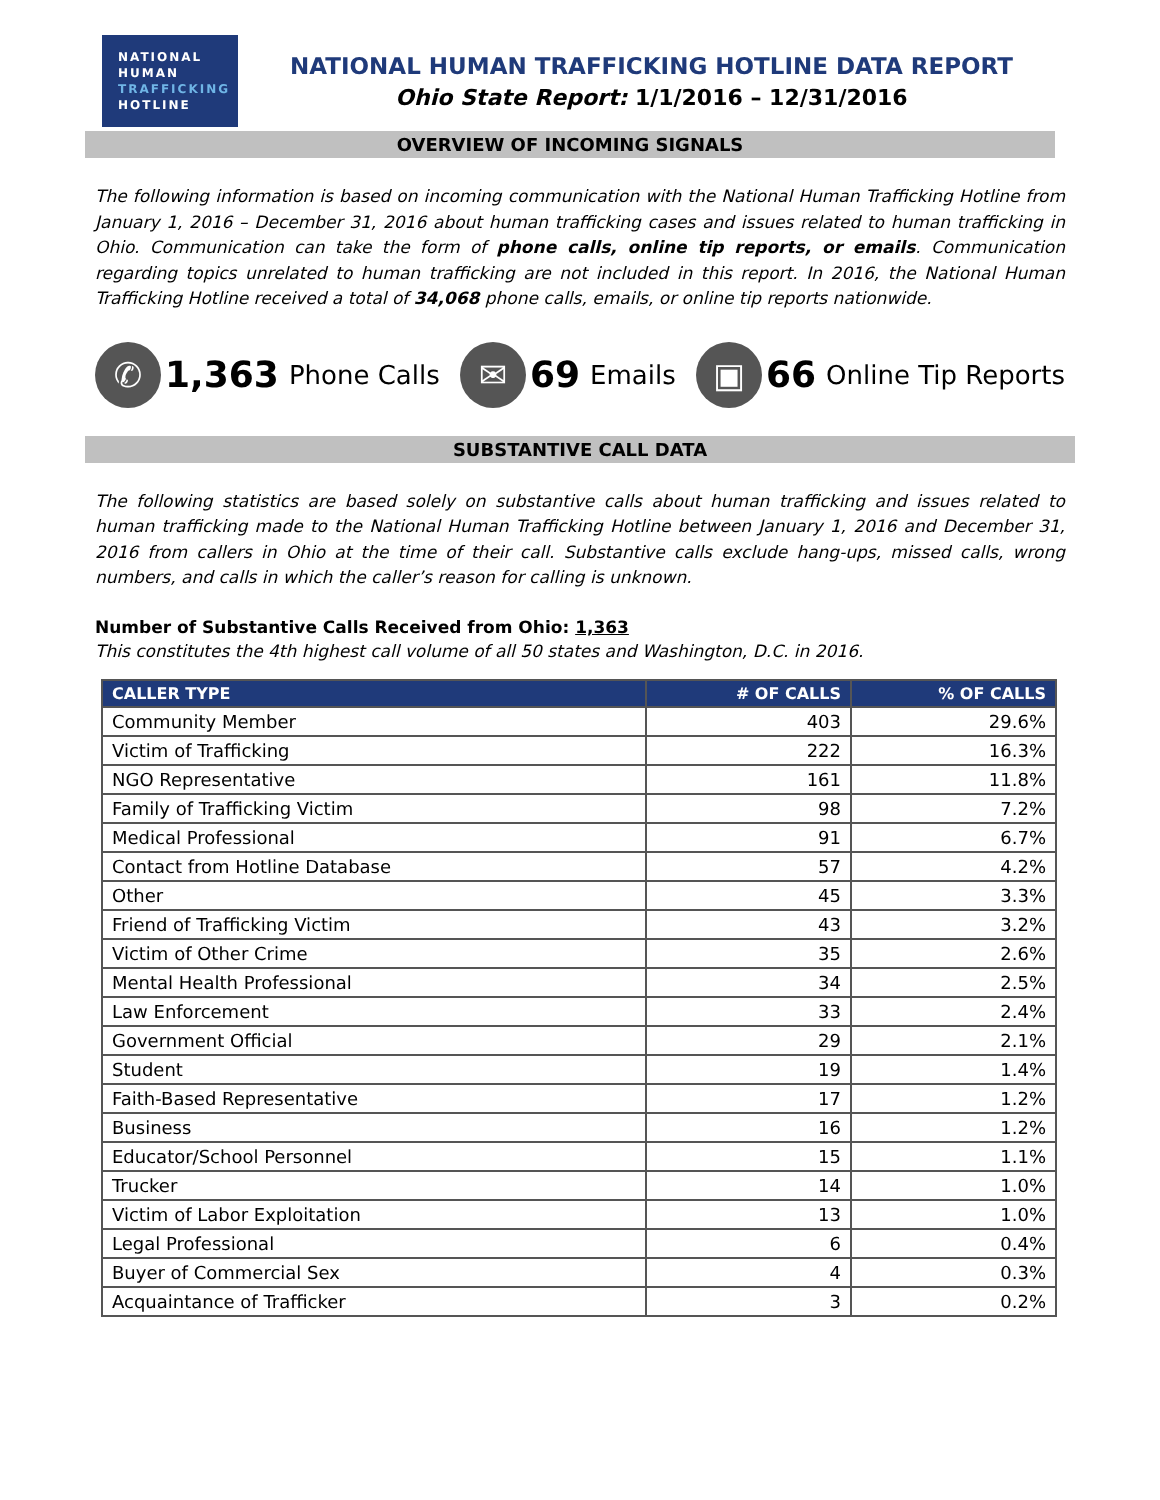NATIONAL
HUMAN
TRAFFICKING
HOTLINE
NATIONAL HUMAN TRAFFICKING HOTLINE DATA REPORT
Ohio State Report: 1/1/2016 – 12/31/2016
OVERVIEW OF INCOMING SIGNALS
The following information is based on incoming communication with the National Human Trafficking Hotline from January 1, 2016 – December 31, 2016 about human trafficking cases and issues related to human trafficking in Ohio. Communication can take the form of phone calls, online tip reports, or emails. Communication regarding topics unrelated to human trafficking are not included in this report. In 2016, the National Human Trafficking Hotline received a total of 34,068 phone calls, emails, or online tip reports nationwide.
✆
1,363 Phone Calls
✉
69 Emails
▣
66 Online Tip Reports
SUBSTANTIVE CALL DATA
The following statistics are based solely on substantive calls about human trafficking and issues related to human trafficking made to the National Human Trafficking Hotline between January 1, 2016 and December 31, 2016 from callers in Ohio at the time of their call. Substantive calls exclude hang-ups, missed calls, wrong numbers, and calls in which the caller’s reason for calling is unknown.
Number of Substantive Calls Received from Ohio: 1,363
This constitutes the 4th highest call volume of all 50 states and Washington, D.C. in 2016.
| CALLER TYPE | # OF CALLS | % OF CALLS |
| --- | --- | --- |
| Community Member | 403 | 29.6% |
| Victim of Trafficking | 222 | 16.3% |
| NGO Representative | 161 | 11.8% |
| Family of Trafficking Victim | 98 | 7.2% |
| Medical Professional | 91 | 6.7% |
| Contact from Hotline Database | 57 | 4.2% |
| Other | 45 | 3.3% |
| Friend of Trafficking Victim | 43 | 3.2% |
| Victim of Other Crime | 35 | 2.6% |
| Mental Health Professional | 34 | 2.5% |
| Law Enforcement | 33 | 2.4% |
| Government Official | 29 | 2.1% |
| Student | 19 | 1.4% |
| Faith-Based Representative | 17 | 1.2% |
| Business | 16 | 1.2% |
| Educator/School Personnel | 15 | 1.1% |
| Trucker | 14 | 1.0% |
| Victim of Labor Exploitation | 13 | 1.0% |
| Legal Professional | 6 | 0.4% |
| Buyer of Commercial Sex | 4 | 0.3% |
| Acquaintance of Trafficker | 3 | 0.2% |